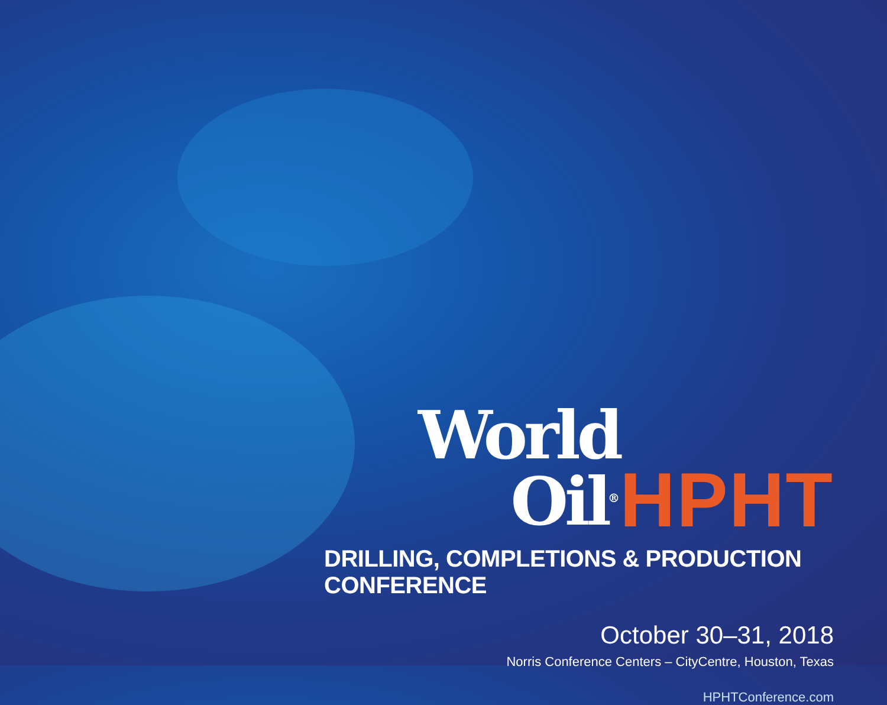World Oil<sup>®</sup> HPHT
DRILLING, COMPLETIONS & PRODUCTION CONFERENCE
October 30–31, 2018
Norris Conference Centers – CityCentre, Houston, Texas
HPHTConference.com